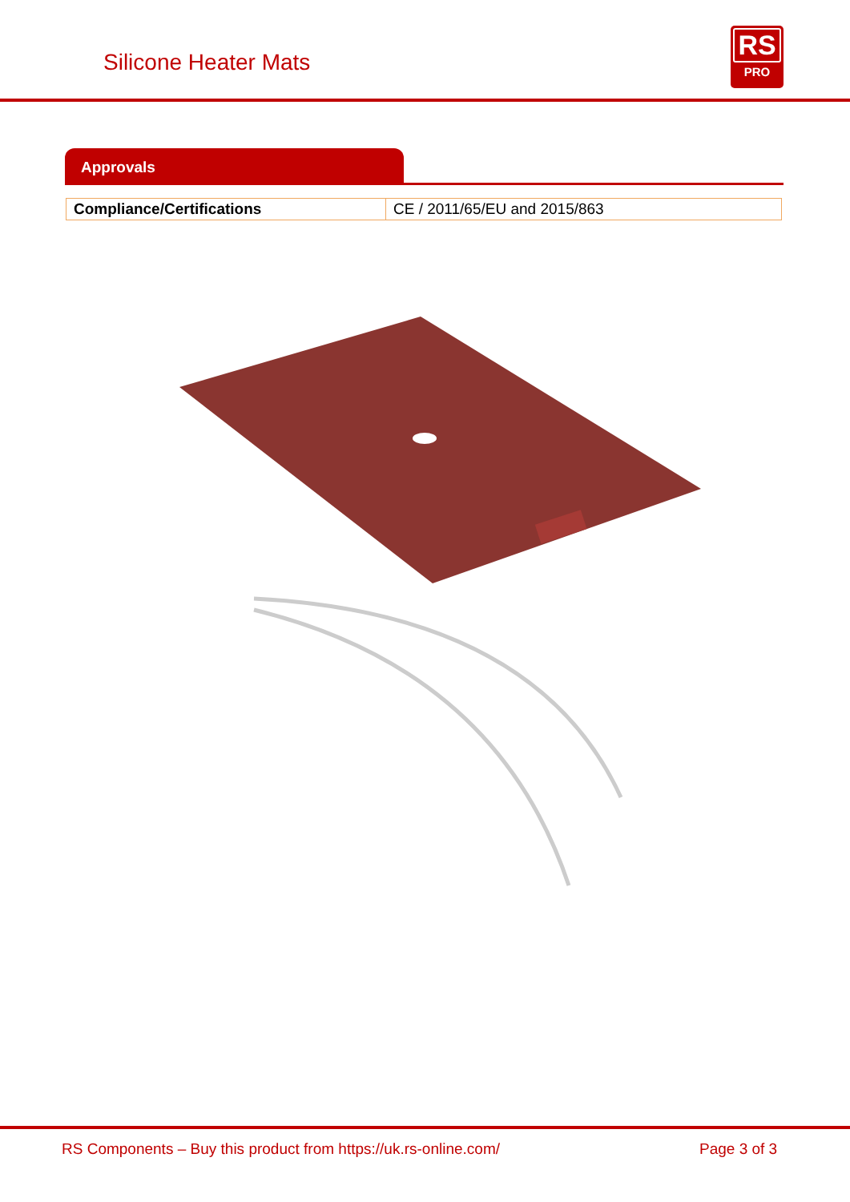Silicone Heater Mats
RS
PRO
Approvals
| Compliance/Certifications | CE / 2011/65/EU and 2015/863 |
RS Components – Buy this product from https://uk.rs-online.com/ Page 3 of 3